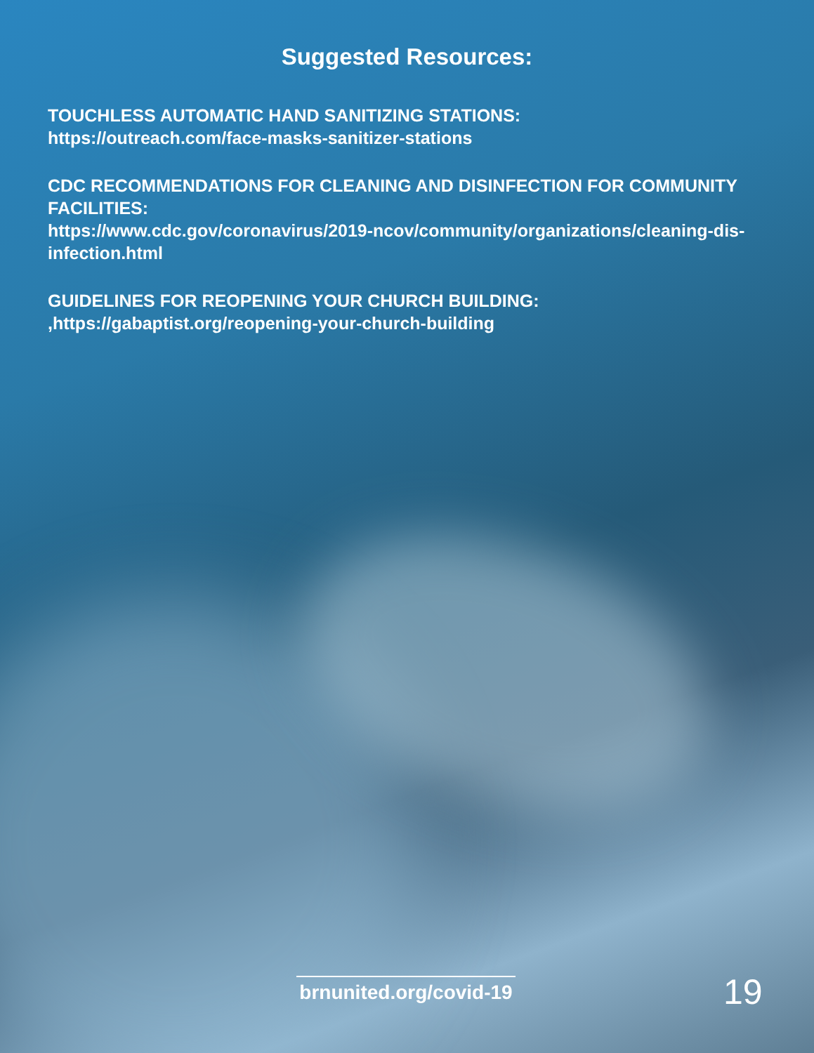Suggested Resources:
TOUCHLESS AUTOMATIC HAND SANITIZING STATIONS:
https://outreach.com/face-masks-sanitizer-stations
CDC RECOMMENDATIONS FOR CLEANING AND DISINFECTION FOR COMMUNITY FACILITIES:
https://www.cdc.gov/coronavirus/2019-ncov/community/organizations/cleaning-dis-infection.html
GUIDELINES FOR REOPENING YOUR CHURCH BUILDING:
,https://gabaptist.org/reopening-your-church-building
brnunited.org/covid-19
19